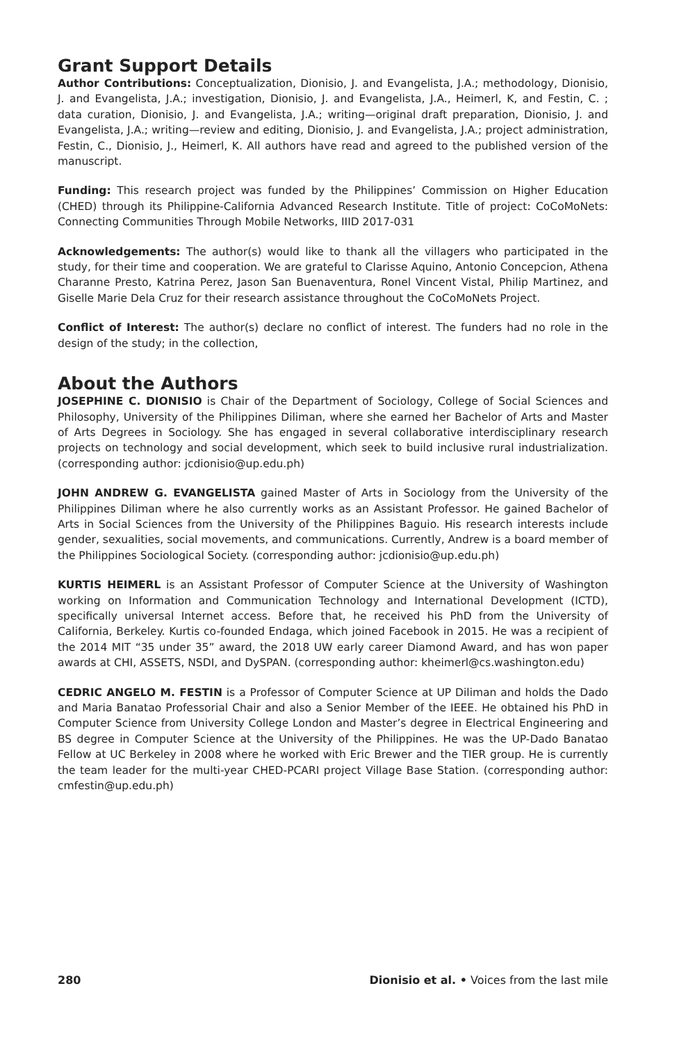Grant Support Details
Author Contributions: Conceptualization, Dionisio, J. and Evangelista, J.A.; methodology, Dionisio, J. and Evangelista, J.A.; investigation, Dionisio, J. and Evangelista, J.A., Heimerl, K, and Festin, C. ; data curation, Dionisio, J. and Evangelista, J.A.; writing—original draft preparation, Dionisio, J. and Evangelista, J.A.; writing—review and editing, Dionisio, J. and Evangelista, J.A.; project administration, Festin, C., Dionisio, J., Heimerl, K. All authors have read and agreed to the published version of the manuscript.
Funding: This research project was funded by the Philippines’ Commission on Higher Education (CHED) through its Philippine-California Advanced Research Institute. Title of project: CoCoMoNets: Connecting Communities Through Mobile Networks, IIID 2017-031
Acknowledgements: The author(s) would like to thank all the villagers who participated in the study, for their time and cooperation. We are grateful to Clarisse Aquino, Antonio Concepcion, Athena Charanne Presto, Katrina Perez, Jason San Buenaventura, Ronel Vincent Vistal, Philip Martinez, and Giselle Marie Dela Cruz for their research assistance throughout the CoCoMoNets Project.
Conflict of Interest: The author(s) declare no conflict of interest. The funders had no role in the design of the study; in the collection,
About the Authors
JOSEPHINE C. DIONISIO is Chair of the Department of Sociology, College of Social Sciences and Philosophy, University of the Philippines Diliman, where she earned her Bachelor of Arts and Master of Arts Degrees in Sociology. She has engaged in several collaborative interdisciplinary research projects on technology and social development, which seek to build inclusive rural industrialization. (corresponding author: jcdionisio@up.edu.ph)
JOHN ANDREW G. EVANGELISTA gained Master of Arts in Sociology from the University of the Philippines Diliman where he also currently works as an Assistant Professor. He gained Bachelor of Arts in Social Sciences from the University of the Philippines Baguio. His research interests include gender, sexualities, social movements, and communications. Currently, Andrew is a board member of the Philippines Sociological Society. (corresponding author: jcdionisio@up.edu.ph)
KURTIS HEIMERL is an Assistant Professor of Computer Science at the University of Washington working on Information and Communication Technology and International Development (ICTD), specifically universal Internet access. Before that, he received his PhD from the University of California, Berkeley. Kurtis co-founded Endaga, which joined Facebook in 2015. He was a recipient of the 2014 MIT “35 under 35” award, the 2018 UW early career Diamond Award, and has won paper awards at CHI, ASSETS, NSDI, and DySPAN. (corresponding author: kheimerl@cs.washington.edu)
CEDRIC ANGELO M. FESTIN is a Professor of Computer Science at UP Diliman and holds the Dado and Maria Banatao Professorial Chair and also a Senior Member of the IEEE. He obtained his PhD in Computer Science from University College London and Master’s degree in Electrical Engineering and BS degree in Computer Science at the University of the Philippines. He was the UP-Dado Banatao Fellow at UC Berkeley in 2008 where he worked with Eric Brewer and the TIER group. He is currently the team leader for the multi-year CHED-PCARI project Village Base Station. (corresponding author: cmfestin@up.edu.ph)
280 Dionisio et al. • Voices from the last mile